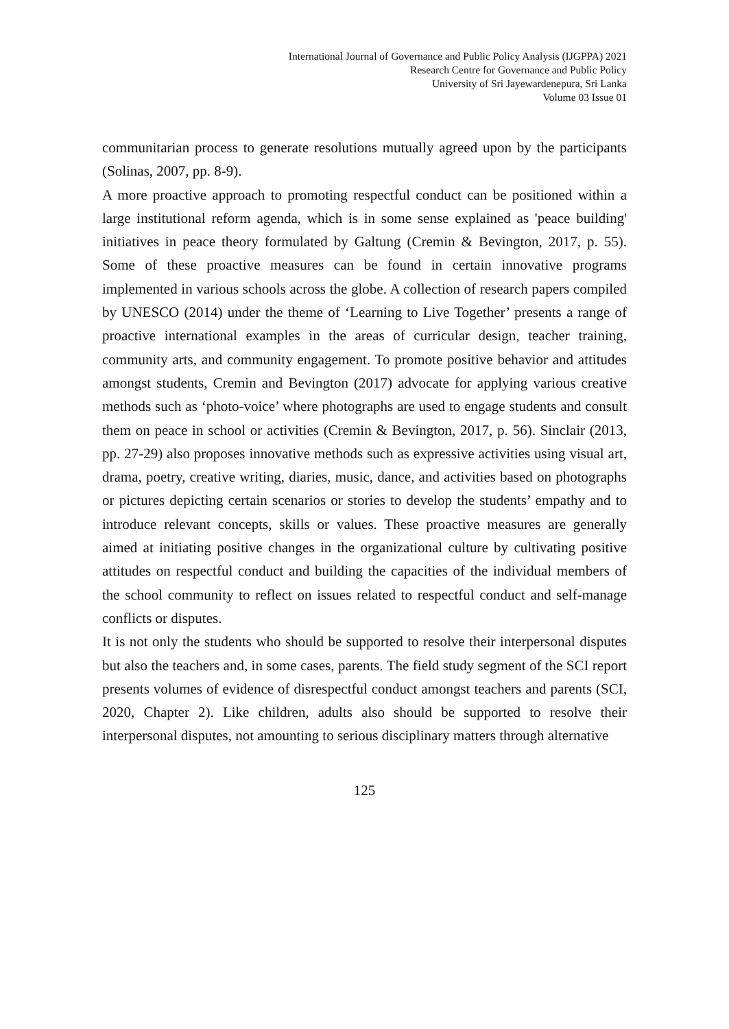International Journal of Governance and Public Policy Analysis (IJGPPA) 2021
Research Centre for Governance and Public Policy
University of Sri Jayewardenepura, Sri Lanka
Volume 03 Issue 01
communitarian process to generate resolutions mutually agreed upon by the participants (Solinas, 2007, pp. 8-9).
A more proactive approach to promoting respectful conduct can be positioned within a large institutional reform agenda, which is in some sense explained as 'peace building' initiatives in peace theory formulated by Galtung (Cremin & Bevington, 2017, p. 55). Some of these proactive measures can be found in certain innovative programs implemented in various schools across the globe. A collection of research papers compiled by UNESCO (2014) under the theme of ‘Learning to Live Together’ presents a range of proactive international examples in the areas of curricular design, teacher training, community arts, and community engagement. To promote positive behavior and attitudes amongst students, Cremin and Bevington (2017) advocate for applying various creative methods such as ‘photo-voice’ where photographs are used to engage students and consult them on peace in school or activities (Cremin & Bevington, 2017, p. 56). Sinclair (2013, pp. 27-29) also proposes innovative methods such as expressive activities using visual art, drama, poetry, creative writing, diaries, music, dance, and activities based on photographs or pictures depicting certain scenarios or stories to develop the students’ empathy and to introduce relevant concepts, skills or values. These proactive measures are generally aimed at initiating positive changes in the organizational culture by cultivating positive attitudes on respectful conduct and building the capacities of the individual members of the school community to reflect on issues related to respectful conduct and self-manage conflicts or disputes.
It is not only the students who should be supported to resolve their interpersonal disputes but also the teachers and, in some cases, parents. The field study segment of the SCI report presents volumes of evidence of disrespectful conduct amongst teachers and parents (SCI, 2020, Chapter 2). Like children, adults also should be supported to resolve their interpersonal disputes, not amounting to serious disciplinary matters through alternative
125